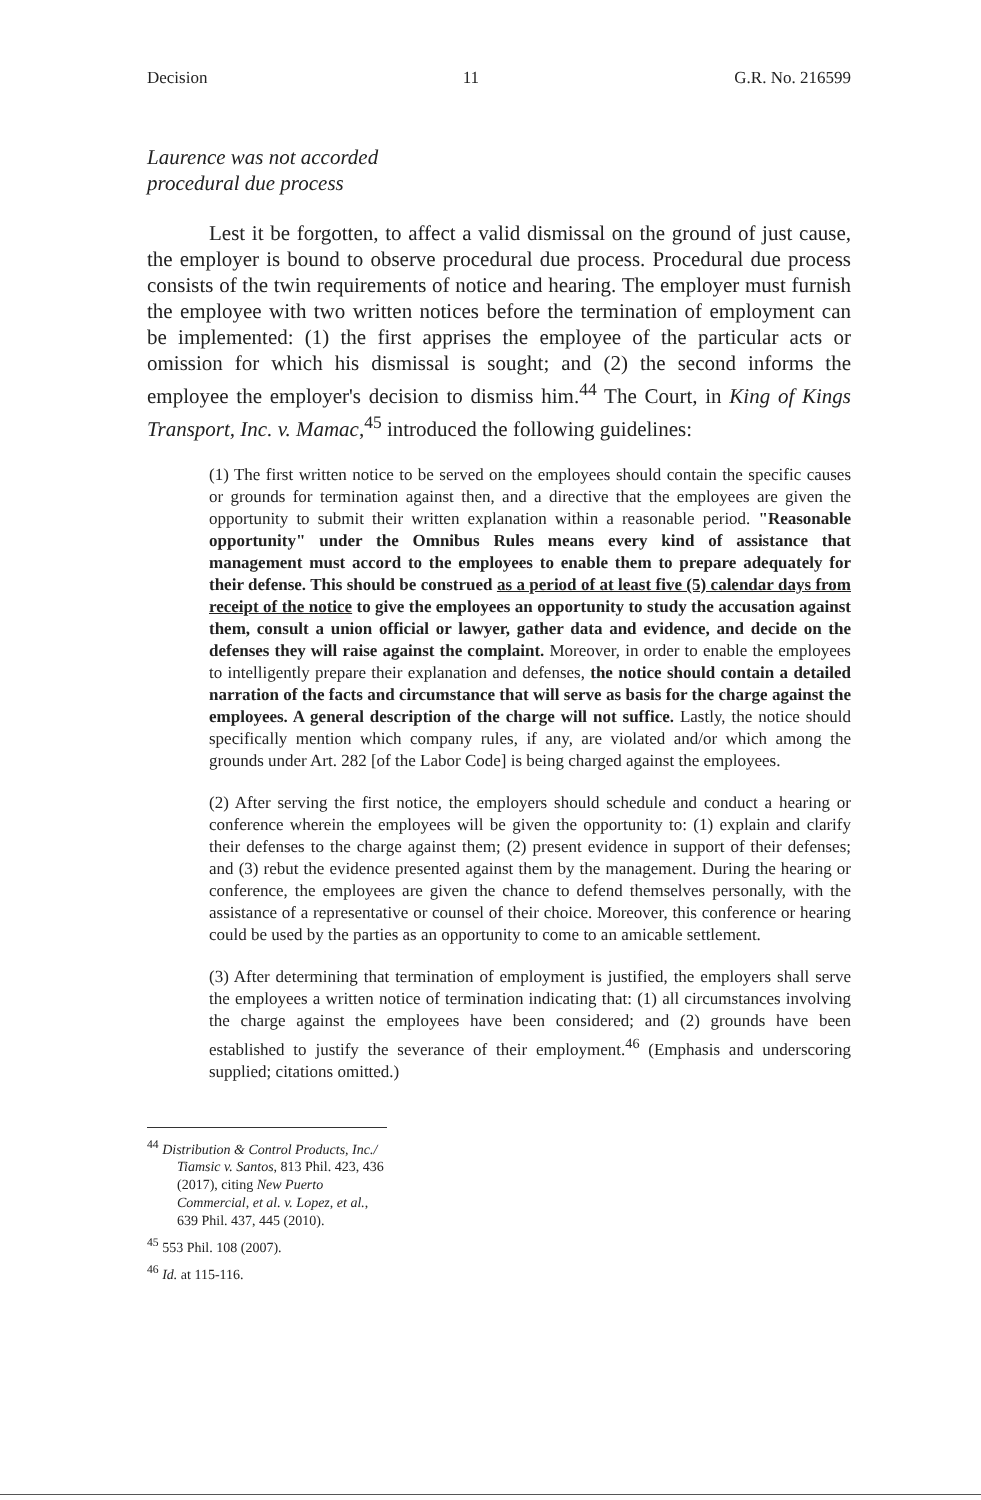Decision 11 G.R. No. 216599
Laurence was not accorded
procedural due process
Lest it be forgotten, to affect a valid dismissal on the ground of just cause, the employer is bound to observe procedural due process. Procedural due process consists of the twin requirements of notice and hearing. The employer must furnish the employee with two written notices before the termination of employment can be implemented: (1) the first apprises the employee of the particular acts or omission for which his dismissal is sought; and (2) the second informs the employee the employer's decision to dismiss him.<sup>44</sup> The Court, in King of Kings Transport, Inc. v. Mamac,<sup>45</sup> introduced the following guidelines:
(1) The first written notice to be served on the employees should contain the specific causes or grounds for termination against then, and a directive that the employees are given the opportunity to submit their written explanation within a reasonable period. "Reasonable opportunity" under the Omnibus Rules means every kind of assistance that management must accord to the employees to enable them to prepare adequately for their defense. This should be construed as a period of at least five (5) calendar days from receipt of the notice to give the employees an opportunity to study the accusation against them, consult a union official or lawyer, gather data and evidence, and decide on the defenses they will raise against the complaint. Moreover, in order to enable the employees to intelligently prepare their explanation and defenses, the notice should contain a detailed narration of the facts and circumstance that will serve as basis for the charge against the employees. A general description of the charge will not suffice. Lastly, the notice should specifically mention which company rules, if any, are violated and/or which among the grounds under Art. 282 [of the Labor Code] is being charged against the employees.
(2) After serving the first notice, the employers should schedule and conduct a hearing or conference wherein the employees will be given the opportunity to: (1) explain and clarify their defenses to the charge against them; (2) present evidence in support of their defenses; and (3) rebut the evidence presented against them by the management. During the hearing or conference, the employees are given the chance to defend themselves personally, with the assistance of a representative or counsel of their choice. Moreover, this conference or hearing could be used by the parties as an opportunity to come to an amicable settlement.
(3) After determining that termination of employment is justified, the employers shall serve the employees a written notice of termination indicating that: (1) all circumstances involving the charge against the employees have been considered; and (2) grounds have been established to justify the severance of their employment.<sup>46</sup> (Emphasis and underscoring supplied; citations omitted.)
<sup>44</sup> Distribution & Control Products, Inc./ Tiamsic v. Santos, 813 Phil. 423, 436 (2017), citing New Puerto Commercial, et al. v. Lopez, et al., 639 Phil. 437, 445 (2010).
<sup>45</sup> 553 Phil. 108 (2007).
<sup>46</sup> Id. at 115-116.